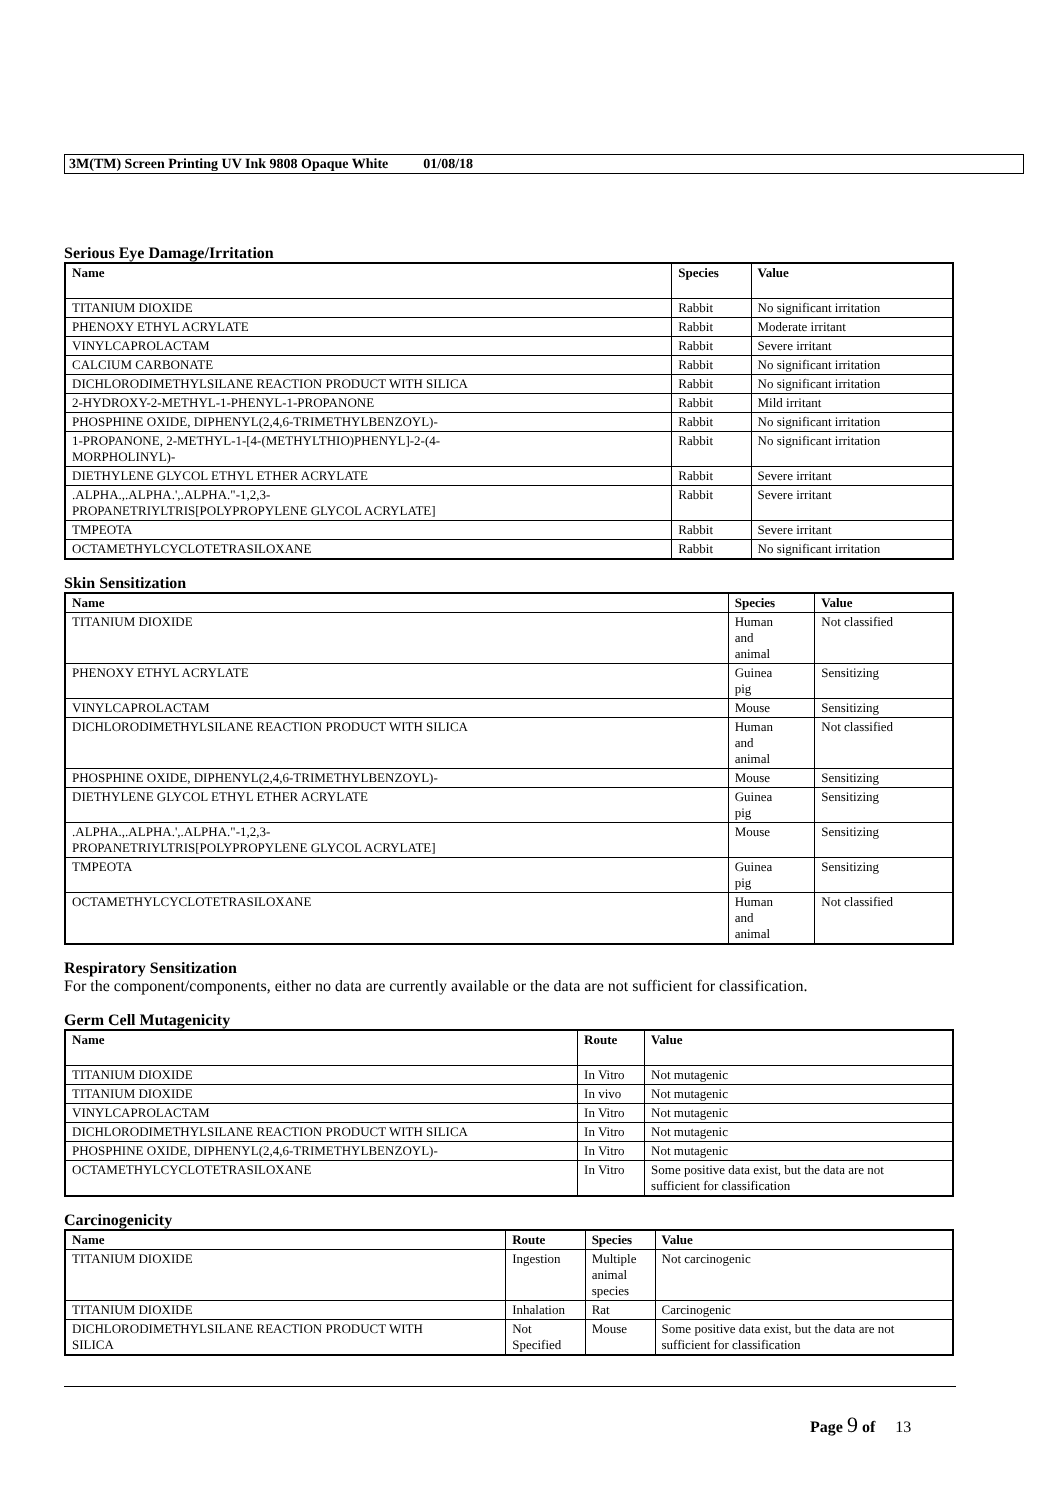3M(TM) Screen Printing UV Ink 9808 Opaque White 01/08/18
Serious Eye Damage/Irritation
| Name | Species | Value |
| --- | --- | --- |
| TITANIUM DIOXIDE | Rabbit | No significant irritation |
| PHENOXY ETHYL ACRYLATE | Rabbit | Moderate irritant |
| VINYLCAPROLACTAM | Rabbit | Severe irritant |
| CALCIUM CARBONATE | Rabbit | No significant irritation |
| DICHLORODIMETHYLSILANE REACTION PRODUCT WITH SILICA | Rabbit | No significant irritation |
| 2-HYDROXY-2-METHYL-1-PHENYL-1-PROPANONE | Rabbit | Mild irritant |
| PHOSPHINE OXIDE, DIPHENYL(2,4,6-TRIMETHYLBENZOYL)- | Rabbit | No significant irritation |
| 1-PROPANONE, 2-METHYL-1-[4-(METHYLTHIO)PHENYL]-2-(4- MORPHOLINYL)- | Rabbit | No significant irritation |
| DIETHYLENE GLYCOL ETHYL ETHER ACRYLATE | Rabbit | Severe irritant |
| .ALPHA.,.ALPHA.',.ALPHA."-1,2,3- PROPANETRIYLTRIS[POLYPROPYLENE GLYCOL ACRYLATE] | Rabbit | Severe irritant |
| TMPEOTA | Rabbit | Severe irritant |
| OCTAMETHYLCYCLOTETRASILOXANE | Rabbit | No significant irritation |
Skin Sensitization
| Name | Species | Value |
| --- | --- | --- |
| TITANIUM DIOXIDE | Human and animal | Not classified |
| PHENOXY ETHYL ACRYLATE | Guinea pig | Sensitizing |
| VINYLCAPROLACTAM | Mouse | Sensitizing |
| DICHLORODIMETHYLSILANE REACTION PRODUCT WITH SILICA | Human and animal | Not classified |
| PHOSPHINE OXIDE, DIPHENYL(2,4,6-TRIMETHYLBENZOYL)- | Mouse | Sensitizing |
| DIETHYLENE GLYCOL ETHYL ETHER ACRYLATE | Guinea pig | Sensitizing |
| .ALPHA.,.ALPHA.',.ALPHA."-1,2,3- PROPANETRIYLTRIS[POLYPROPYLENE GLYCOL ACRYLATE] | Mouse | Sensitizing |
| TMPEOTA | Guinea pig | Sensitizing |
| OCTAMETHYLCYCLOTETRASILOXANE | Human and animal | Not classified |
Respiratory Sensitization
For the component/components, either no data are currently available or the data are not sufficient for classification.
Germ Cell Mutagenicity
| Name | Route | Value |
| --- | --- | --- |
| TITANIUM DIOXIDE | In Vitro | Not mutagenic |
| TITANIUM DIOXIDE | In vivo | Not mutagenic |
| VINYLCAPROLACTAM | In Vitro | Not mutagenic |
| DICHLORODIMETHYLSILANE REACTION PRODUCT WITH SILICA | In Vitro | Not mutagenic |
| PHOSPHINE OXIDE, DIPHENYL(2,4,6-TRIMETHYLBENZOYL)- | In Vitro | Not mutagenic |
| OCTAMETHYLCYCLOTETRASILOXANE | In Vitro | Some positive data exist, but the data are not sufficient for classification |
Carcinogenicity
| Name | Route | Species | Value |
| --- | --- | --- | --- |
| TITANIUM DIOXIDE | Ingestion | Multiple animal species | Not carcinogenic |
| TITANIUM DIOXIDE | Inhalation | Rat | Carcinogenic |
| DICHLORODIMETHYLSILANE REACTION PRODUCT WITH SILICA | Not Specified | Mouse | Some positive data exist, but the data are not sufficient for classification |
Page 9 of 13